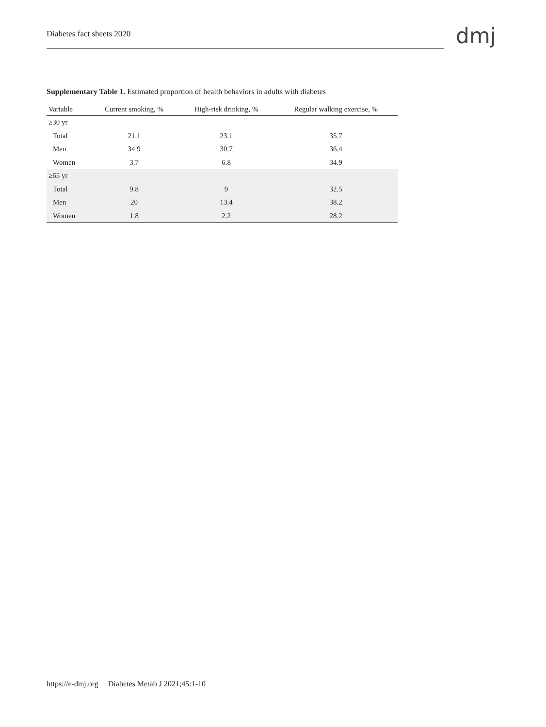Diabetes fact sheets 2020 dmj
Supplementary Table 1. Estimated proportion of health behaviors in adults with diabetes
| Variable | Current smoking, % | High-risk drinking, % | Regular walking exercise, % |
| --- | --- | --- | --- |
| ≥30 yr | | | |
| Total | 21.1 | 23.1 | 35.7 |
| Men | 34.9 | 30.7 | 36.4 |
| Women | 3.7 | 6.8 | 34.9 |
| ≥65 yr | | | |
| Total | 9.8 | 9 | 32.5 |
| Men | 20 | 13.4 | 38.2 |
| Women | 1.8 | 2.2 | 28.2 |
https://e-dmj.org Diabetes Metab J 2021;45:1-10